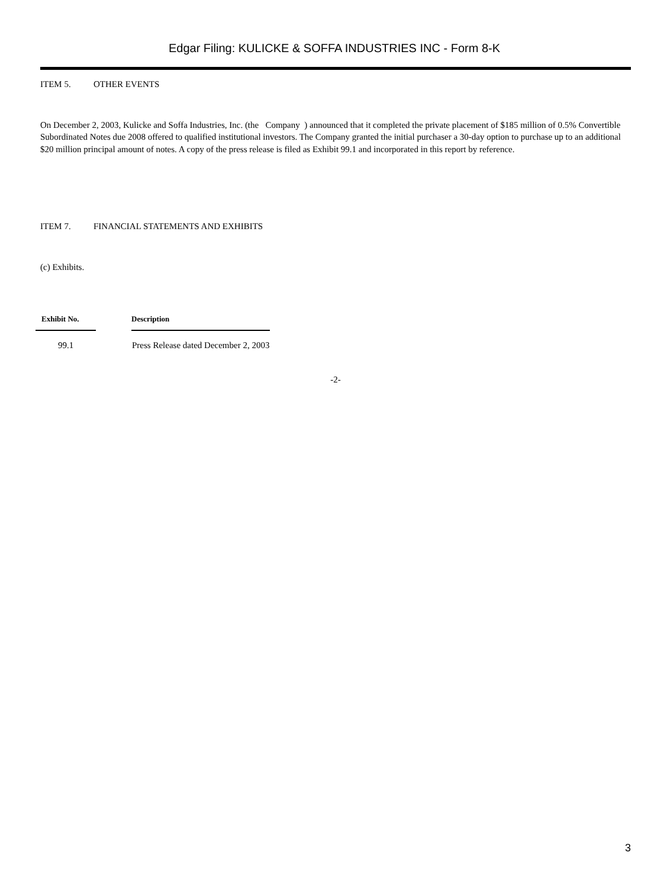Edgar Filing: KULICKE & SOFFA INDUSTRIES INC - Form 8-K
ITEM 5. OTHER EVENTS
On December 2, 2003, Kulicke and Soffa Industries, Inc. (the Company ) announced that it completed the private placement of $185 million of 0.5% Convertible Subordinated Notes due 2008 offered to qualified institutional investors. The Company granted the initial purchaser a 30-day option to purchase up to an additional $20 million principal amount of notes. A copy of the press release is filed as Exhibit 99.1 and incorporated in this report by reference.
ITEM 7. FINANCIAL STATEMENTS AND EXHIBITS
(c) Exhibits.
| Exhibit No. | | Description |
| --- | --- | --- |
| 99.1 | | Press Release dated December 2, 2003 |
-2-
3